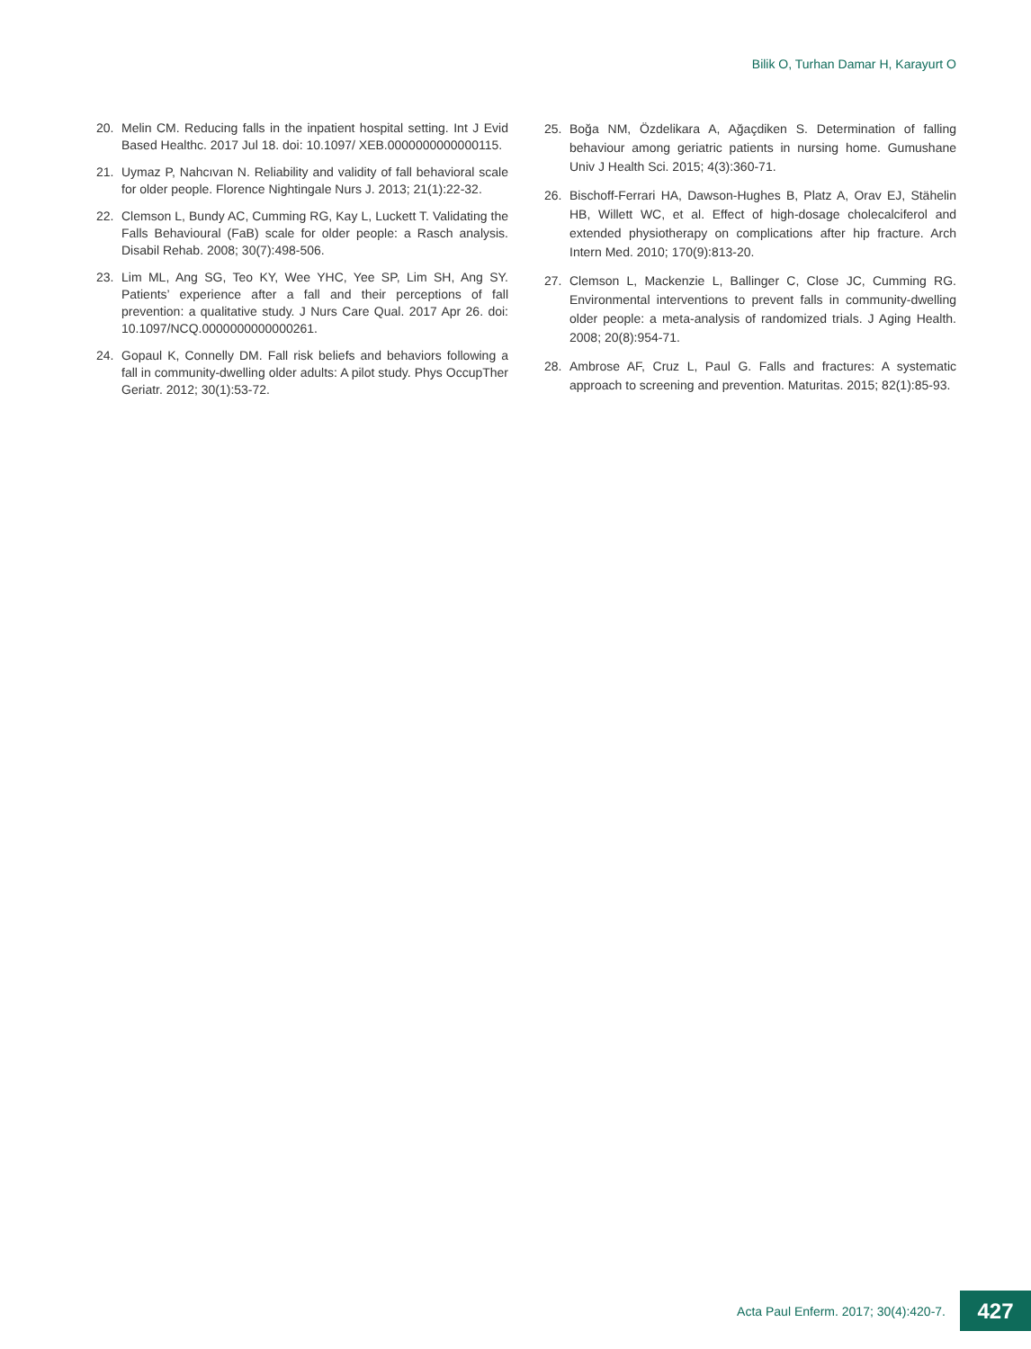Bilik O, Turhan Damar H, Karayurt O
20. Melin CM. Reducing falls in the inpatient hospital setting. Int J Evid Based Healthc. 2017 Jul 18. doi: 10.1097/ XEB.0000000000000115.
21. Uymaz P, Nahcıvan N. Reliability and validity of fall behavioral scale for older people. Florence Nightingale Nurs J. 2013; 21(1):22-32.
22. Clemson L, Bundy AC, Cumming RG, Kay L, Luckett T. Validating the Falls Behavioural (FaB) scale for older people: a Rasch analysis. Disabil Rehab. 2008; 30(7):498-506.
23. Lim ML, Ang SG, Teo KY, Wee YHC, Yee SP, Lim SH, Ang SY. Patients’ experience after a fall and their perceptions of fall prevention: a qualitative study. J Nurs Care Qual. 2017 Apr 26. doi: 10.1097/NCQ.0000000000000261.
24. Gopaul K, Connelly DM. Fall risk beliefs and behaviors following a fall in community-dwelling older adults: A pilot study. Phys OccupTher Geriatr. 2012; 30(1):53-72.
25. Boğa NM, Özdelikara A, Ağaçdiken S. Determination of falling behaviour among geriatric patients in nursing home. Gumushane Univ J Health Sci. 2015; 4(3):360-71.
26. Bischoff-Ferrari HA, Dawson-Hughes B, Platz A, Orav EJ, Stähelin HB, Willett WC, et al. Effect of high-dosage cholecalciferol and extended physiotherapy on complications after hip fracture. Arch Intern Med. 2010; 170(9):813-20.
27. Clemson L, Mackenzie L, Ballinger C, Close JC, Cumming RG. Environmental interventions to prevent falls in community-dwelling older people: a meta-analysis of randomized trials. J Aging Health. 2008; 20(8):954-71.
28. Ambrose AF, Cruz L, Paul G. Falls and fractures: A systematic approach to screening and prevention. Maturitas. 2015; 82(1):85-93.
Acta Paul Enferm. 2017; 30(4):420-7. 427